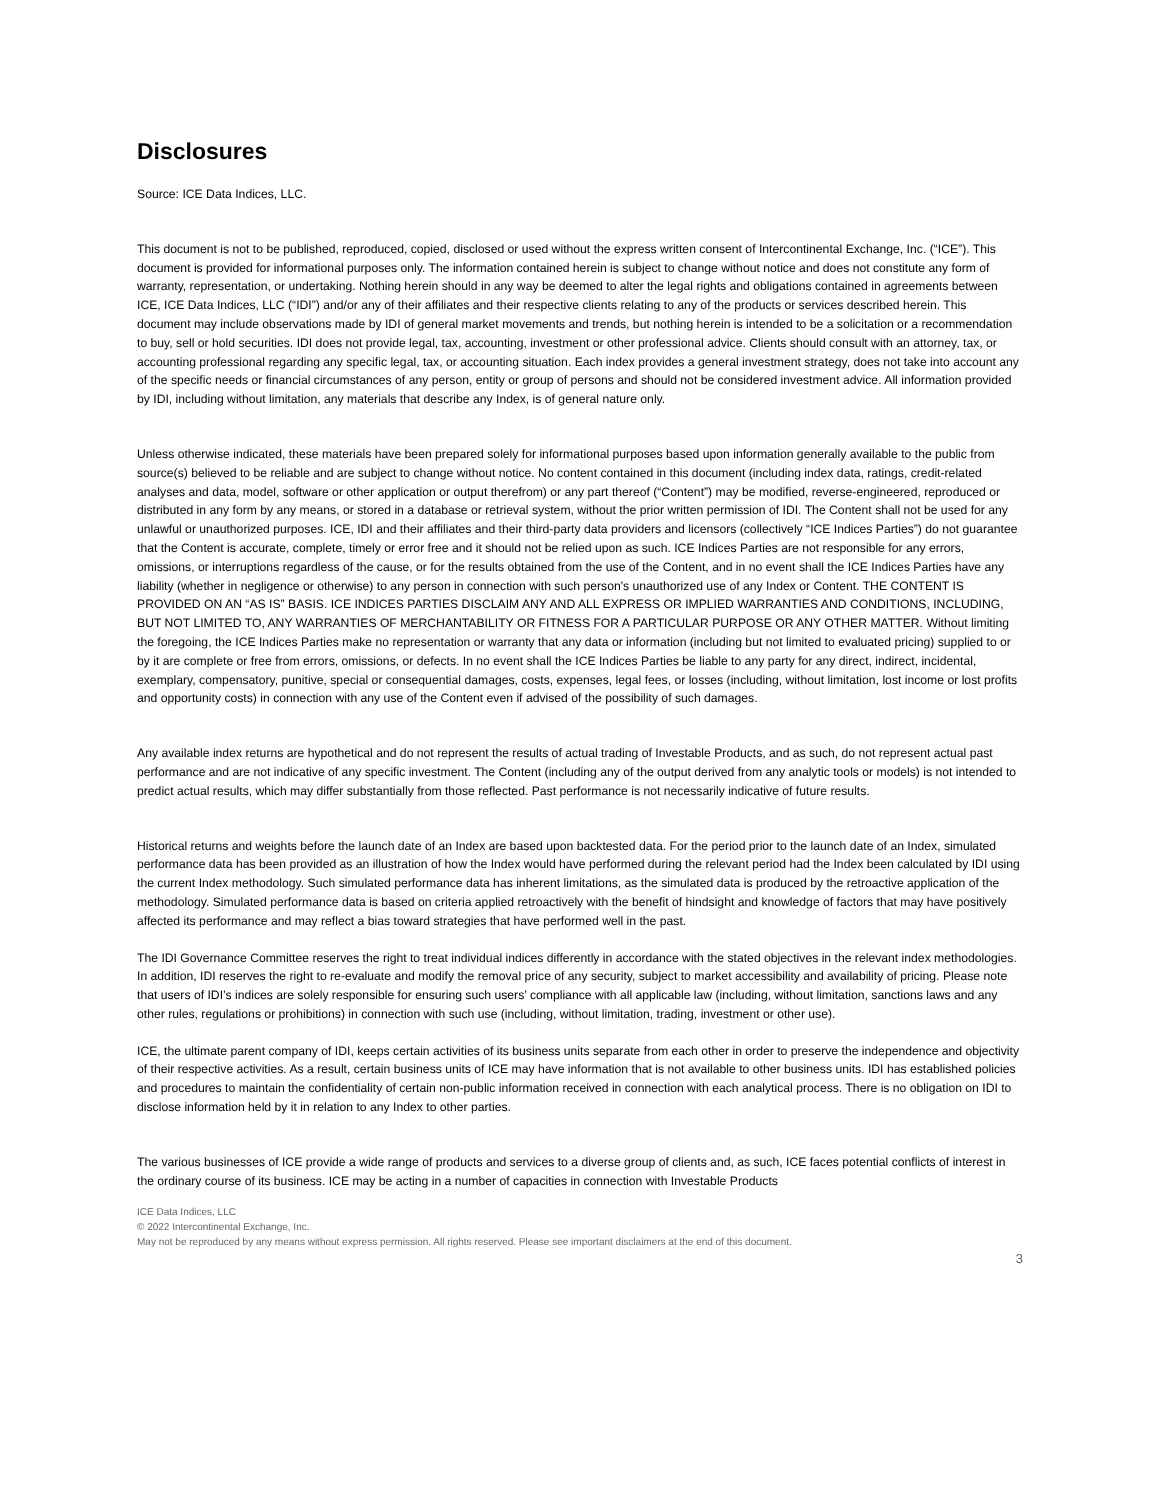Disclosures
Source: ICE Data Indices, LLC.
This document is not to be published, reproduced, copied, disclosed or used without the express written consent of Intercontinental Exchange, Inc. (“ICE”). This document is provided for informational purposes only. The information contained herein is subject to change without notice and does not constitute any form of warranty, representation, or undertaking. Nothing herein should in any way be deemed to alter the legal rights and obligations contained in agreements between ICE, ICE Data Indices, LLC (“IDI”) and/or any of their affiliates and their respective clients relating to any of the products or services described herein. This document may include observations made by IDI of general market movements and trends, but nothing herein is intended to be a solicitation or a recommendation to buy, sell or hold securities. IDI does not provide legal, tax, accounting, investment or other professional advice. Clients should consult with an attorney, tax, or accounting professional regarding any specific legal, tax, or accounting situation. Each index provides a general investment strategy, does not take into account any of the specific needs or financial circumstances of any person, entity or group of persons and should not be considered investment advice. All information provided by IDI, including without limitation, any materials that describe any Index, is of general nature only.
Unless otherwise indicated, these materials have been prepared solely for informational purposes based upon information generally available to the public from source(s) believed to be reliable and are subject to change without notice. No content contained in this document (including index data, ratings, credit-related analyses and data, model, software or other application or output therefrom) or any part thereof (“Content”) may be modified, reverse-engineered, reproduced or distributed in any form by any means, or stored in a database or retrieval system, without the prior written permission of IDI. The Content shall not be used for any unlawful or unauthorized purposes. ICE, IDI and their affiliates and their third-party data providers and licensors (collectively “ICE Indices Parties”) do not guarantee that the Content is accurate, complete, timely or error free and it should not be relied upon as such. ICE Indices Parties are not responsible for any errors, omissions, or interruptions regardless of the cause, or for the results obtained from the use of the Content, and in no event shall the ICE Indices Parties have any liability (whether in negligence or otherwise) to any person in connection with such person's unauthorized use of any Index or Content. THE CONTENT IS PROVIDED ON AN “AS IS” BASIS. ICE INDICES PARTIES DISCLAIM ANY AND ALL EXPRESS OR IMPLIED WARRANTIES AND CONDITIONS, INCLUDING, BUT NOT LIMITED TO, ANY WARRANTIES OF MERCHANTABILITY OR FITNESS FOR A PARTICULAR PURPOSE OR ANY OTHER MATTER. Without limiting the foregoing, the ICE Indices Parties make no representation or warranty that any data or information (including but not limited to evaluated pricing) supplied to or by it are complete or free from errors, omissions, or defects. In no event shall the ICE Indices Parties be liable to any party for any direct, indirect, incidental, exemplary, compensatory, punitive, special or consequential damages, costs, expenses, legal fees, or losses (including, without limitation, lost income or lost profits and opportunity costs) in connection with any use of the Content even if advised of the possibility of such damages.
Any available index returns are hypothetical and do not represent the results of actual trading of Investable Products, and as such, do not represent actual past performance and are not indicative of any specific investment. The Content (including any of the output derived from any analytic tools or models) is not intended to predict actual results, which may differ substantially from those reflected. Past performance is not necessarily indicative of future results.
Historical returns and weights before the launch date of an Index are based upon backtested data. For the period prior to the launch date of an Index, simulated performance data has been provided as an illustration of how the Index would have performed during the relevant period had the Index been calculated by IDI using the current Index methodology. Such simulated performance data has inherent limitations, as the simulated data is produced by the retroactive application of the methodology. Simulated performance data is based on criteria applied retroactively with the benefit of hindsight and knowledge of factors that may have positively affected its performance and may reflect a bias toward strategies that have performed well in the past.
The IDI Governance Committee reserves the right to treat individual indices differently in accordance with the stated objectives in the relevant index methodologies. In addition, IDI reserves the right to re-evaluate and modify the removal price of any security, subject to market accessibility and availability of pricing. Please note that users of IDI’s indices are solely responsible for ensuring such users’ compliance with all applicable law (including, without limitation, sanctions laws and any other rules, regulations or prohibitions) in connection with such use (including, without limitation, trading, investment or other use).
ICE, the ultimate parent company of IDI, keeps certain activities of its business units separate from each other in order to preserve the independence and objectivity of their respective activities. As a result, certain business units of ICE may have information that is not available to other business units. IDI has established policies and procedures to maintain the confidentiality of certain non-public information received in connection with each analytical process. There is no obligation on IDI to disclose information held by it in relation to any Index to other parties.
The various businesses of ICE provide a wide range of products and services to a diverse group of clients and, as such, ICE faces potential conflicts of interest in the ordinary course of its business. ICE may be acting in a number of capacities in connection with Investable Products
ICE Data Indices, LLC
© 2022 Intercontinental Exchange, Inc.
May not be reproduced by any means without express permission. All rights reserved. Please see important disclaimers at the end of this document.
3